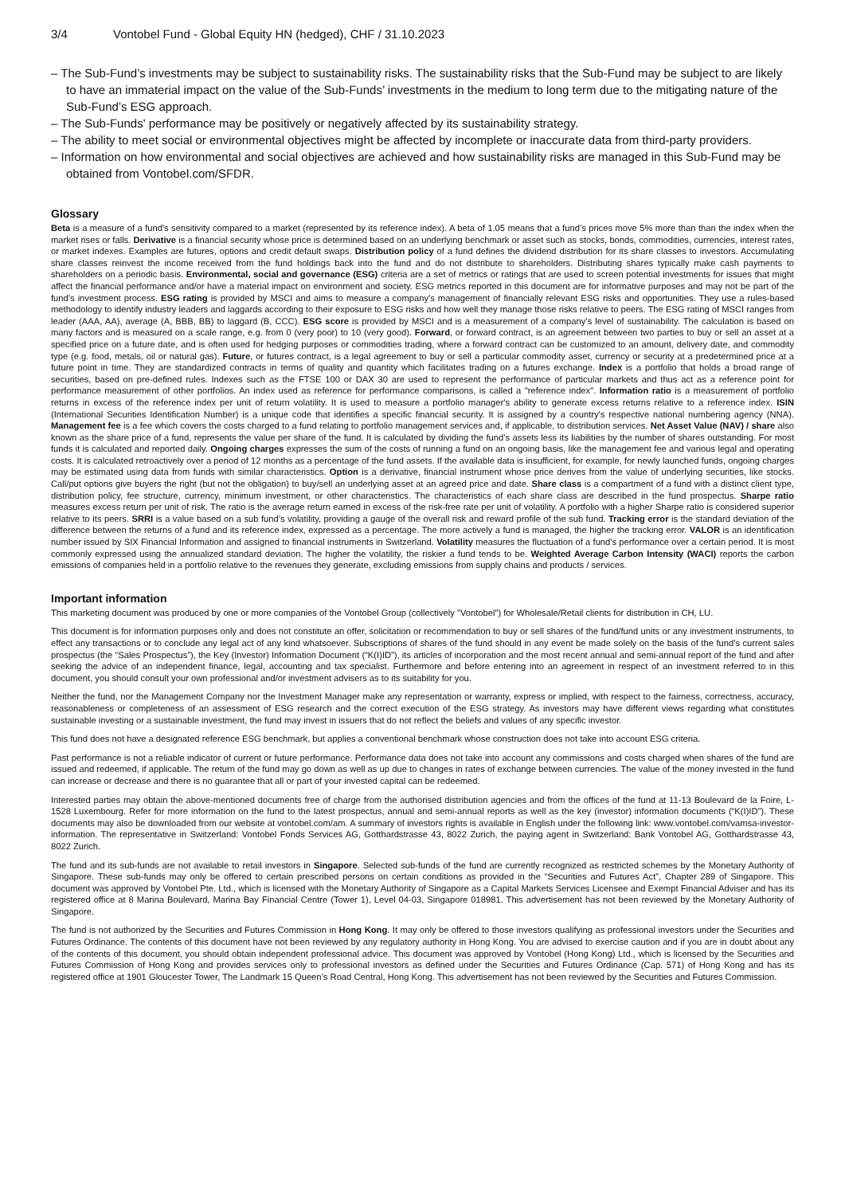3/4 Vontobel Fund - Global Equity HN (hedged), CHF / 31.10.2023
– The Sub-Fund’s investments may be subject to sustainability risks. The sustainability risks that the Sub-Fund may be subject to are likely to have an immaterial impact on the value of the Sub-Funds’ investments in the medium to long term due to the mitigating nature of the Sub-Fund’s ESG approach.
– The Sub-Funds' performance may be positively or negatively affected by its sustainability strategy.
– The ability to meet social or environmental objectives might be affected by incomplete or inaccurate data from third-party providers.
– Information on how environmental and social objectives are achieved and how sustainability risks are managed in this Sub-Fund may be obtained from Vontobel.com/SFDR.
Glossary
Beta is a measure of a fund's sensitivity compared to a market (represented by its reference index). A beta of 1.05 means that a fund’s prices move 5% more than than the index when the market rises or falls. Derivative is a financial security whose price is determined based on an underlying benchmark or asset such as stocks, bonds, commodities, currencies, interest rates, or market indexes. Examples are futures, options and credit default swaps. Distribution policy of a fund defines the dividend distribution for its share classes to investors. Accumulating share classes reinvest the income received from the fund holdings back into the fund and do not distribute to shareholders. Distributing shares typically make cash payments to shareholders on a periodic basis. Environmental, social and governance (ESG) criteria are a set of metrics or ratings that are used to screen potential investments for issues that might affect the financial performance and/or have a material impact on environment and society. ESG metrics reported in this document are for informative purposes and may not be part of the fund’s investment process. ESG rating is provided by MSCI and aims to measure a company’s management of financially relevant ESG risks and opportunities. They use a rules-based methodology to identify industry leaders and laggards according to their exposure to ESG risks and how well they manage those risks relative to peers. The ESG rating of MSCI ranges from leader (AAA, AA), average (A, BBB, BB) to laggard (B, CCC). ESG score is provided by MSCI and is a measurement of a company’s level of sustainability. The calculation is based on many factors and is measured on a scale range, e.g. from 0 (very poor) to 10 (very good). Forward, or forward contract, is an agreement between two parties to buy or sell an asset at a specified price on a future date, and is often used for hedging purposes or commodities trading, where a forward contract can be customized to an amount, delivery date, and commodity type (e.g. food, metals, oil or natural gas). Future, or futures contract, is a legal agreement to buy or sell a particular commodity asset, currency or security at a predetermined price at a future point in time. They are standardized contracts in terms of quality and quantity which facilitates trading on a futures exchange. Index is a portfolio that holds a broad range of securities, based on pre-defined rules. Indexes such as the FTSE 100 or DAX 30 are used to represent the performance of particular markets and thus act as a reference point for performance measurement of other portfolios. An index used as reference for performance comparisons, is called a "reference index". Information ratio is a measurement of portfolio returns in excess of the reference index per unit of return volatility. It is used to measure a portfolio manager's ability to generate excess returns relative to a reference index. ISIN (International Securities Identification Number) is a unique code that identifies a specific financial security. It is assigned by a country's respective national numbering agency (NNA). Management fee is a fee which covers the costs charged to a fund relating to portfolio management services and, if applicable, to distribution services. Net Asset Value (NAV) / share also known as the share price of a fund, represents the value per share of the fund. It is calculated by dividing the fund’s assets less its liabilities by the number of shares outstanding. For most funds it is calculated and reported daily. Ongoing charges expresses the sum of the costs of running a fund on an ongoing basis, like the management fee and various legal and operating costs. It is calculated retroactively over a period of 12 months as a percentage of the fund assets. If the available data is insufficient, for example, for newly launched funds, ongoing charges may be estimated using data from funds with similar characteristics. Option is a derivative, financial instrument whose price derives from the value of underlying securities, like stocks. Call/put options give buyers the right (but not the obligation) to buy/sell an underlying asset at an agreed price and date. Share class is a compartment of a fund with a distinct client type, distribution policy, fee structure, currency, minimum investment, or other characteristics. The characteristics of each share class are described in the fund prospectus. Sharpe ratio measures excess return per unit of risk. The ratio is the average return earned in excess of the risk-free rate per unit of volatility. A portfolio with a higher Sharpe ratio is considered superior relative to its peers. SRRI is a value based on a sub fund’s volatility, providing a gauge of the overall risk and reward profile of the sub fund. Tracking error is the standard deviation of the difference between the returns of a fund and its reference index, expressed as a percentage. The more actively a fund is managed, the higher the tracking error. VALOR is an identification number issued by SIX Financial Information and assigned to financial instruments in Switzerland. Volatility measures the fluctuation of a fund's performance over a certain period. It is most commonly expressed using the annualized standard deviation. The higher the volatility, the riskier a fund tends to be. Weighted Average Carbon Intensity (WACI) reports the carbon emissions of companies held in a portfolio relative to the revenues they generate, excluding emissions from supply chains and products / services.
Important information
This marketing document was produced by one or more companies of the Vontobel Group (collectively "Vontobel") for Wholesale/Retail clients for distribution in CH, LU.
This document is for information purposes only and does not constitute an offer, solicitation or recommendation to buy or sell shares of the fund/fund units or any investment instruments, to effect any transactions or to conclude any legal act of any kind whatsoever. Subscriptions of shares of the fund should in any event be made solely on the basis of the fund's current sales prospectus (the “Sales Prospectus”), the Key (Investor) Information Document (“K(I)ID”), its articles of incorporation and the most recent annual and semi-annual report of the fund and after seeking the advice of an independent finance, legal, accounting and tax specialist. Furthermore and before entering into an agreement in respect of an investment referred to in this document, you should consult your own professional and/or investment advisers as to its suitability for you.
Neither the fund, nor the Management Company nor the Investment Manager make any representation or warranty, express or implied, with respect to the fairness, correctness, accuracy, reasonableness or completeness of an assessment of ESG research and the correct execution of the ESG strategy. As investors may have different views regarding what constitutes sustainable investing or a sustainable investment, the fund may invest in issuers that do not reflect the beliefs and values of any specific investor.
This fund does not have a designated reference ESG benchmark, but applies a conventional benchmark whose construction does not take into account ESG criteria.
Past performance is not a reliable indicator of current or future performance. Performance data does not take into account any commissions and costs charged when shares of the fund are issued and redeemed, if applicable. The return of the fund may go down as well as up due to changes in rates of exchange between currencies. The value of the money invested in the fund can increase or decrease and there is no guarantee that all or part of your invested capital can be redeemed.
Interested parties may obtain the above-mentioned documents free of charge from the authorised distribution agencies and from the offices of the fund at 11-13 Boulevard de la Foire, L-1528 Luxembourg. Refer for more information on the fund to the latest prospectus, annual and semi-annual reports as well as the key (investor) information documents (“K(I)ID”). These documents may also be downloaded from our website at vontobel.com/am. A summary of investors rights is available in English under the following link: www.vontobel.com/vamsa-investor-information. The representative in Switzerland: Vontobel Fonds Services AG, Gotthardstrasse 43, 8022 Zurich, the paying agent in Switzerland: Bank Vontobel AG, Gotthardstrasse 43, 8022 Zurich.
The fund and its sub-funds are not available to retail investors in Singapore. Selected sub-funds of the fund are currently recognized as restricted schemes by the Monetary Authority of Singapore. These sub-funds may only be offered to certain prescribed persons on certain conditions as provided in the “Securities and Futures Act”, Chapter 289 of Singapore. This document was approved by Vontobel Pte. Ltd., which is licensed with the Monetary Authority of Singapore as a Capital Markets Services Licensee and Exempt Financial Adviser and has its registered office at 8 Marina Boulevard, Marina Bay Financial Centre (Tower 1), Level 04-03, Singapore 018981. This advertisement has not been reviewed by the Monetary Authority of Singapore.
The fund is not authorized by the Securities and Futures Commission in Hong Kong. It may only be offered to those investors qualifying as professional investors under the Securities and Futures Ordinance. The contents of this document have not been reviewed by any regulatory authority in Hong Kong. You are advised to exercise caution and if you are in doubt about any of the contents of this document, you should obtain independent professional advice. This document was approved by Vontobel (Hong Kong) Ltd., which is licensed by the Securities and Futures Commission of Hong Kong and provides services only to professional investors as defined under the Securities and Futures Ordinance (Cap. 571) of Hong Kong and has its registered office at 1901 Gloucester Tower, The Landmark 15 Queen’s Road Central, Hong Kong. This advertisement has not been reviewed by the Securities and Futures Commission.